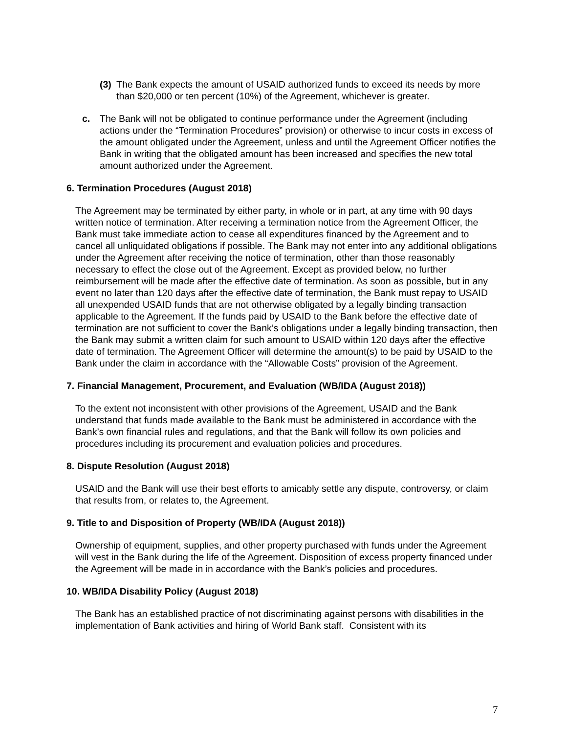(3) The Bank expects the amount of USAID authorized funds to exceed its needs by more than $20,000 or ten percent (10%) of the Agreement, whichever is greater.
c. The Bank will not be obligated to continue performance under the Agreement (including actions under the “Termination Procedures” provision) or otherwise to incur costs in excess of the amount obligated under the Agreement, unless and until the Agreement Officer notifies the Bank in writing that the obligated amount has been increased and specifies the new total amount authorized under the Agreement.
6. Termination Procedures (August 2018)
The Agreement may be terminated by either party, in whole or in part, at any time with 90 days written notice of termination. After receiving a termination notice from the Agreement Officer, the Bank must take immediate action to cease all expenditures financed by the Agreement and to cancel all unliquidated obligations if possible. The Bank may not enter into any additional obligations under the Agreement after receiving the notice of termination, other than those reasonably necessary to effect the close out of the Agreement. Except as provided below, no further reimbursement will be made after the effective date of termination. As soon as possible, but in any event no later than 120 days after the effective date of termination, the Bank must repay to USAID all unexpended USAID funds that are not otherwise obligated by a legally binding transaction applicable to the Agreement. If the funds paid by USAID to the Bank before the effective date of termination are not sufficient to cover the Bank’s obligations under a legally binding transaction, then the Bank may submit a written claim for such amount to USAID within 120 days after the effective date of termination. The Agreement Officer will determine the amount(s) to be paid by USAID to the Bank under the claim in accordance with the “Allowable Costs” provision of the Agreement.
7. Financial Management, Procurement, and Evaluation (WB/IDA (August 2018))
To the extent not inconsistent with other provisions of the Agreement, USAID and the Bank understand that funds made available to the Bank must be administered in accordance with the Bank’s own financial rules and regulations, and that the Bank will follow its own policies and procedures including its procurement and evaluation policies and procedures.
8. Dispute Resolution (August 2018)
USAID and the Bank will use their best efforts to amicably settle any dispute, controversy, or claim that results from, or relates to, the Agreement.
9. Title to and Disposition of Property (WB/IDA (August 2018))
Ownership of equipment, supplies, and other property purchased with funds under the Agreement will vest in the Bank during the life of the Agreement. Disposition of excess property financed under the Agreement will be made in in accordance with the Bank’s policies and procedures.
10. WB/IDA Disability Policy (August 2018)
The Bank has an established practice of not discriminating against persons with disabilities in the implementation of Bank activities and hiring of World Bank staff. Consistent with its
7